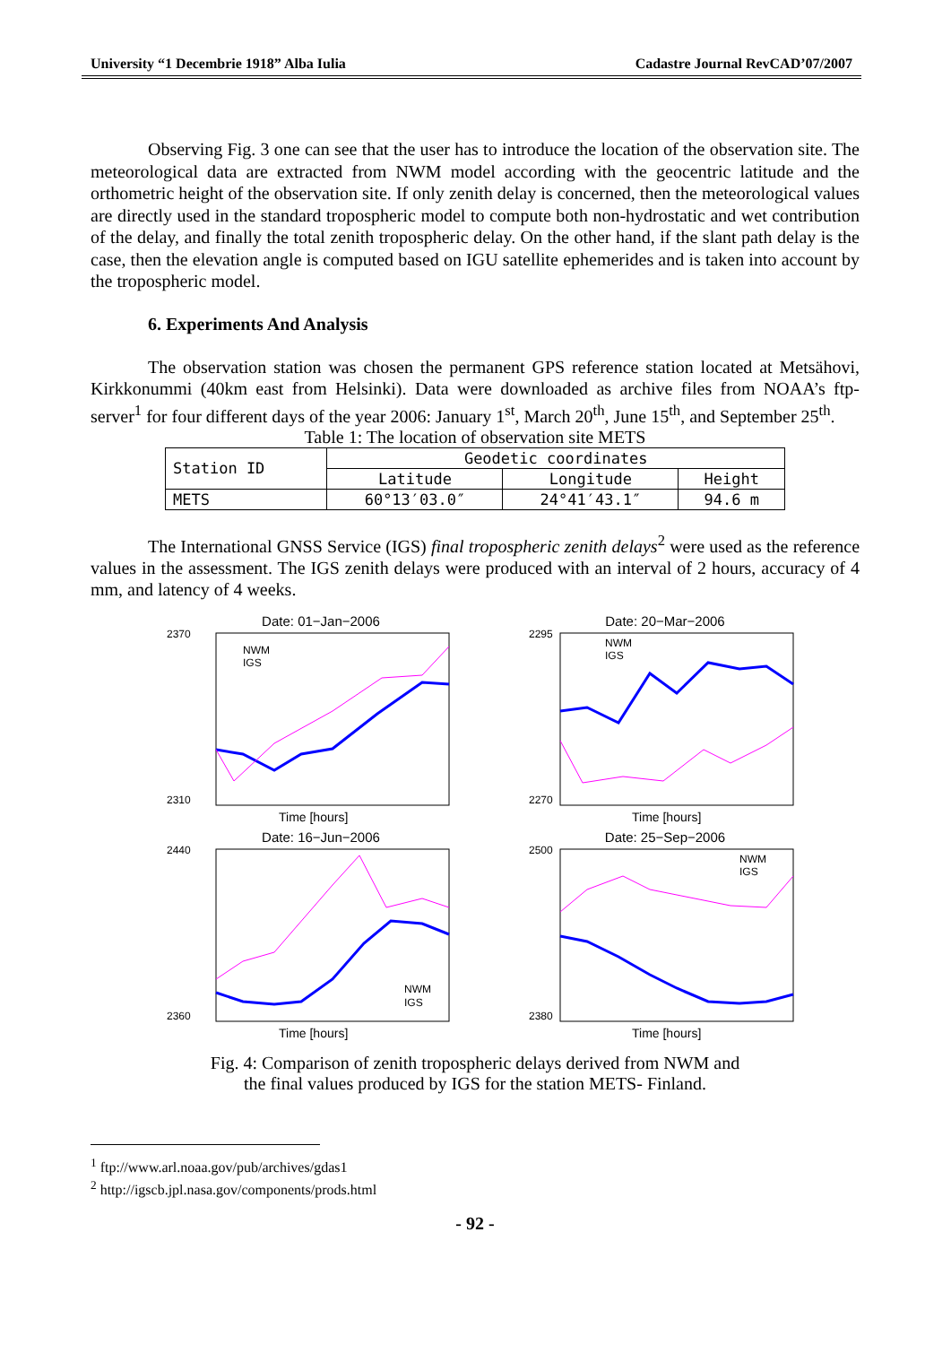University “1 Decembrie 1918” Alba Iulia Cadastre Journal RevCAD’07/2007
Observing Fig. 3 one can see that the user has to introduce the location of the observation site. The meteorological data are extracted from NWM model according with the geocentric latitude and the orthometric height of the observation site. If only zenith delay is concerned, then the meteorological values are directly used in the standard tropospheric model to compute both non-hydrostatic and wet contribution of the delay, and finally the total zenith tropospheric delay. On the other hand, if the slant path delay is the case, then the elevation angle is computed based on IGU satellite ephemerides and is taken into account by the tropospheric model.
6. Experiments And Analysis
The observation station was chosen the permanent GPS reference station located at Metsähovi, Kirkkonummi (40km east from Helsinki). Data were downloaded as archive files from NOAA’s ftp-server<sup>1</sup> for four different days of the year 2006: January 1<sup>st</sup>, March 20<sup>th</sup>, June 15<sup>th</sup>, and September 25<sup>th</sup>.
Table 1: The location of observation site METS
| Station ID | Geodetic coordinates | | |
| | Latitude | Longitude | Height |
| METS | 60°13′03.0″ | 24°41′43.1″ | 94.6 m |
The International GNSS Service (IGS) final tropospheric zenith delays<sup>2</sup> were used as the reference values in the assessment. The IGS zenith delays were produced with an interval of 2 hours, accuracy of 4 mm, and latency of 4 weeks.
Date: 01−Jan−2006
2370
2310
Time [hours]
NWM
IGS
Date: 20−Mar−2006
2295
2270
Time [hours]
NWM
IGS
Date: 16−Jun−2006
2440
2360
Time [hours]
NWM
IGS
Date: 25−Sep−2006
2500
2380
Time [hours]
NWM
IGS
Fig. 4: Comparison of zenith tropospheric delays derived from NWM and
the final values produced by IGS for the station METS- Finland.
<sup>1</sup> ftp://www.arl.noaa.gov/pub/archives/gdas1
<sup>2</sup> http://igscb.jpl.nasa.gov/components/prods.html
- 92 -